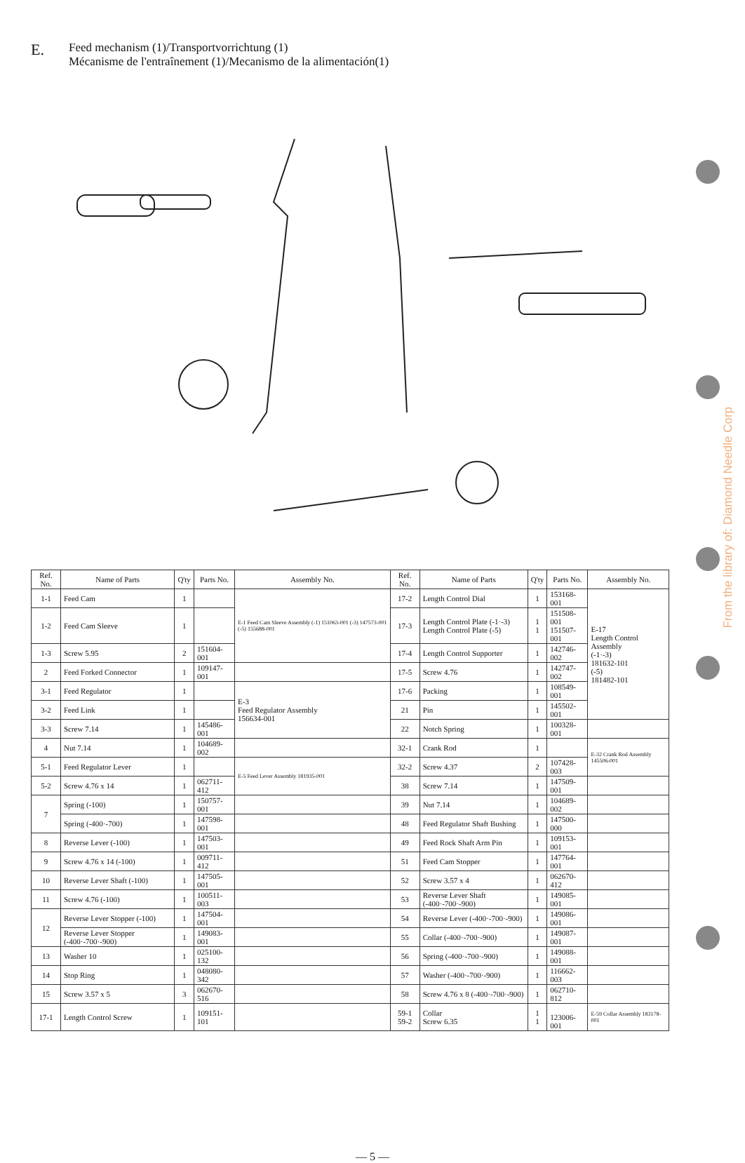E. Feed mechanism (1)/Transportvorrichtung (1)
Mécanisme de l'entraînement (1)/Mecanismo de la alimentación(1)
| Ref. No. | Name of Parts | Q'ty | Parts No. | Assembly No. | Ref. No. | Name of Parts | Q'ty | Parts No. | Assembly No. |
| --- | --- | --- | --- | --- | --- | --- | --- | --- | --- |
| 1-1 | Feed Cam | 1 | | E-1 Feed Cam Sleeve Assembly (-1) 151063-001 (-3) 147573-001 (-5) 155688-001 | 17-2 | Length Control Dial | 1 | 153168-001 | E-17 Length Control Assembly (-1·-3) 181632-101 (-5) 181482-101 |
| 1-2 | Feed Cam Sleeve | 1 | | | 17-3 | Length Control Plate (-1·-3) Length Control Plate (-5) | 1 1 | 151508-001 151507-001 | |
| 1-3 | Screw 5.95 | 2 | 151604-001 | | 17-4 | Length Control Supporter | 1 | 142746-002 | |
| 2 | Feed Forked Connector | 1 | 109147-001 | | 17-5 | Screw 4.76 | 1 | 142747-002 | |
| 3-1 | Feed Regulator | 1 | | E-3 Feed Regulator Assembly 156634-001 | 17-6 | Packing | 1 | 108549-001 | |
| 3-2 | Feed Link | 1 | | | 21 | Pin | 1 | 145502-001 | |
| 3-3 | Screw 7.14 | 1 | 145486-001 | | 22 | Notch Spring | 1 | 100328-001 | |
| 4 | Nut 7.14 | 1 | 104689-002 | | 32-1 | Crank Rod | 1 | | E-32 Crank Rod Assembly 145506-001 |
| 5-1 | Feed Regulator Lever | 1 | | E-5 Feed Lever Assembly 181935-001 | 32-2 | Screw 4.37 | 2 | 107428-003 | |
| 5-2 | Screw 4.76 x 14 | 1 | 062711-412 | | 38 | Screw 7.14 | 1 | 147509-001 | |
| 7 | Spring (-100) | 1 | 150757-001 | | 39 | Nut 7.14 | 1 | 104689-002 | |
| | Spring (-400·-700) | 1 | 147598-001 | | 48 | Feed Regulator Shaft Bushing | 1 | 147500-000 | |
| 8 | Reverse Lever (-100) | 1 | 147503-001 | | 49 | Feed Rock Shaft Arm Pin | 1 | 109153-001 | |
| 9 | Screw 4.76 x 14 (-100) | 1 | 009711-412 | | 51 | Feed Cam Stopper | 1 | 147764-001 | |
| 10 | Reverse Lever Shaft (-100) | 1 | 147505-001 | | 52 | Screw 3.57 x 4 | 1 | 062670-412 | |
| 11 | Screw 4.76 (-100) | 1 | 100511-003 | | 53 | Reverse Lever Shaft (-400·-700·-900) | 1 | 149085-001 | |
| 12 | Reverse Lever Stopper (-100) | 1 | 147504-001 | | 54 | Reverse Lever (-400·-700·-900) | 1 | 149086-001 | |
| | Reverse Lever Stopper (-400·-700·-900) | 1 | 149083-001 | | 55 | Collar (-400·-700·-900) | 1 | 149087-001 | |
| 13 | Washer 10 | 1 | 025100-132 | | 56 | Spring (-400·-700·-900) | 1 | 149088-001 | |
| 14 | Stop Ring | 1 | 048080-342 | | 57 | Washer (-400·-700·-900) | 1 | 116662-003 | |
| 15 | Screw 3.57 x 5 | 3 | 062670-516 | | 58 | Screw 4.76 x 8 (-400·-700·-900) | 1 | 062710-812 | |
| 17-1 | Length Control Screw | 1 | 109151-101 | | 59-1 59-2 | Collar Screw 6.35 | 1 1 | 123006-001 | E-59 Collar Assembly 183178-001 |
— 5 —
From the library of: Diamond Needle Corp